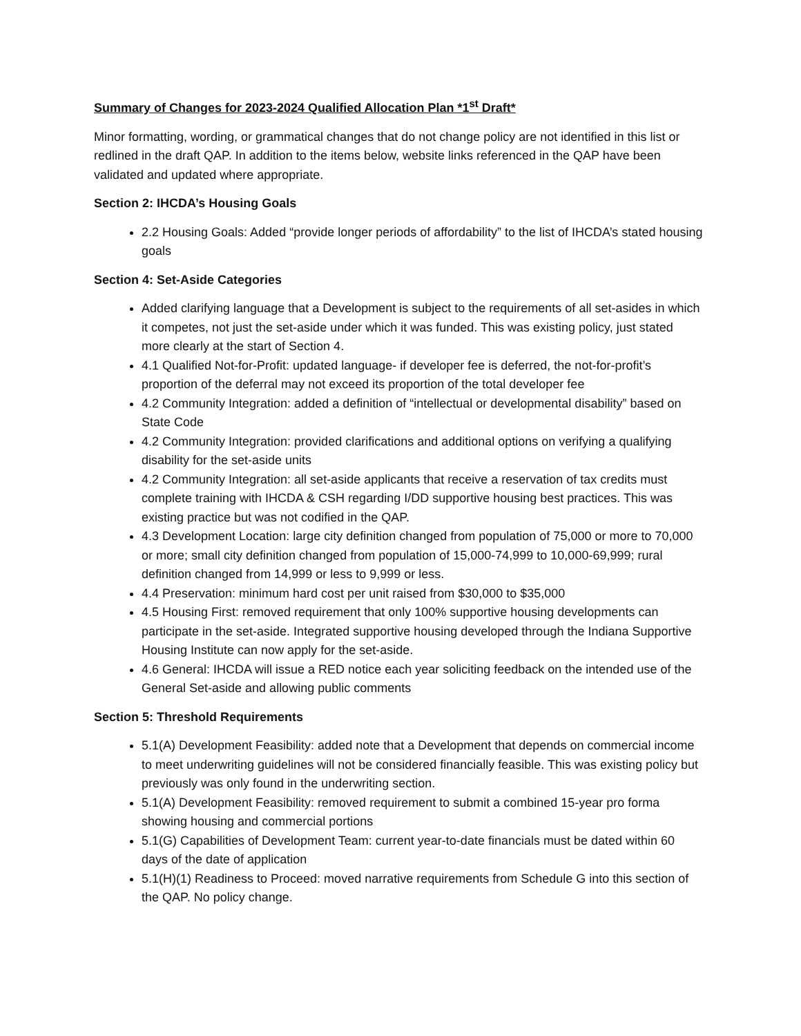Summary of Changes for 2023-2024 Qualified Allocation Plan *1<sup>st</sup> Draft*
Minor formatting, wording, or grammatical changes that do not change policy are not identified in this list or redlined in the draft QAP. In addition to the items below, website links referenced in the QAP have been validated and updated where appropriate.
Section 2: IHCDA’s Housing Goals
2.2 Housing Goals: Added “provide longer periods of affordability” to the list of IHCDA’s stated housing goals
Section 4: Set-Aside Categories
Added clarifying language that a Development is subject to the requirements of all set-asides in which it competes, not just the set-aside under which it was funded. This was existing policy, just stated more clearly at the start of Section 4.
4.1 Qualified Not-for-Profit: updated language- if developer fee is deferred, the not-for-profit’s proportion of the deferral may not exceed its proportion of the total developer fee
4.2 Community Integration: added a definition of “intellectual or developmental disability” based on State Code
4.2 Community Integration: provided clarifications and additional options on verifying a qualifying disability for the set-aside units
4.2 Community Integration: all set-aside applicants that receive a reservation of tax credits must complete training with IHCDA & CSH regarding I/DD supportive housing best practices. This was existing practice but was not codified in the QAP.
4.3 Development Location: large city definition changed from population of 75,000 or more to 70,000 or more; small city definition changed from population of 15,000-74,999 to 10,000-69,999; rural definition changed from 14,999 or less to 9,999 or less.
4.4 Preservation: minimum hard cost per unit raised from $30,000 to $35,000
4.5 Housing First: removed requirement that only 100% supportive housing developments can participate in the set-aside. Integrated supportive housing developed through the Indiana Supportive Housing Institute can now apply for the set-aside.
4.6 General: IHCDA will issue a RED notice each year soliciting feedback on the intended use of the General Set-aside and allowing public comments
Section 5: Threshold Requirements
5.1(A) Development Feasibility: added note that a Development that depends on commercial income to meet underwriting guidelines will not be considered financially feasible. This was existing policy but previously was only found in the underwriting section.
5.1(A) Development Feasibility: removed requirement to submit a combined 15-year pro forma showing housing and commercial portions
5.1(G) Capabilities of Development Team: current year-to-date financials must be dated within 60 days of the date of application
5.1(H)(1) Readiness to Proceed: moved narrative requirements from Schedule G into this section of the QAP. No policy change.